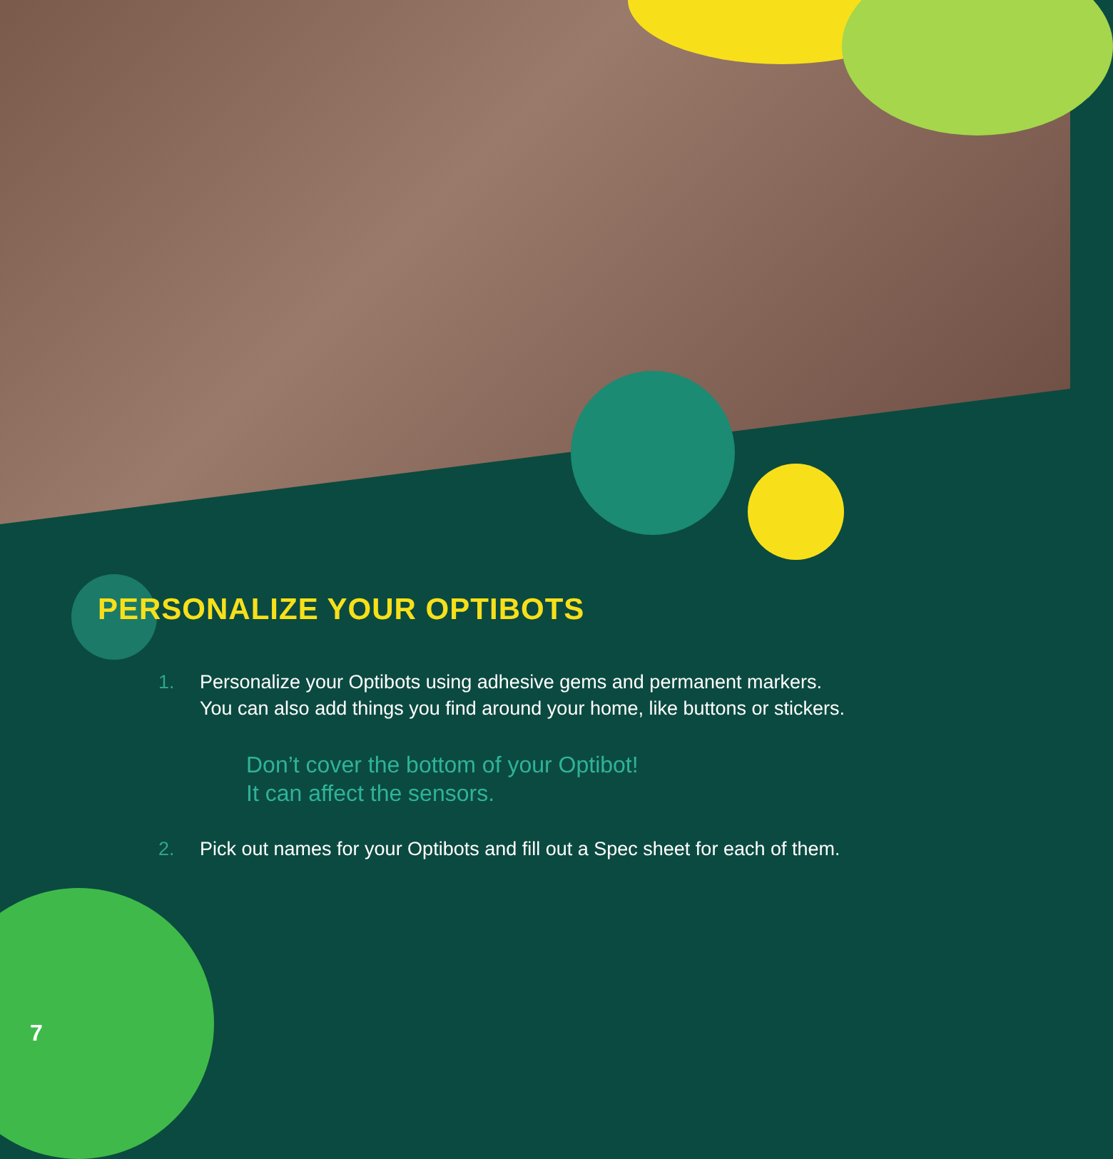PERSONALIZE YOUR OPTIBOTS
1. Personalize your Optibots using adhesive gems and permanent markers.
You can also add things you find around your home, like buttons or stickers.
Don’t cover the bottom of your Optibot!
It can affect the sensors.
2. Pick out names for your Optibots and fill out a Spec sheet for each of them.
7